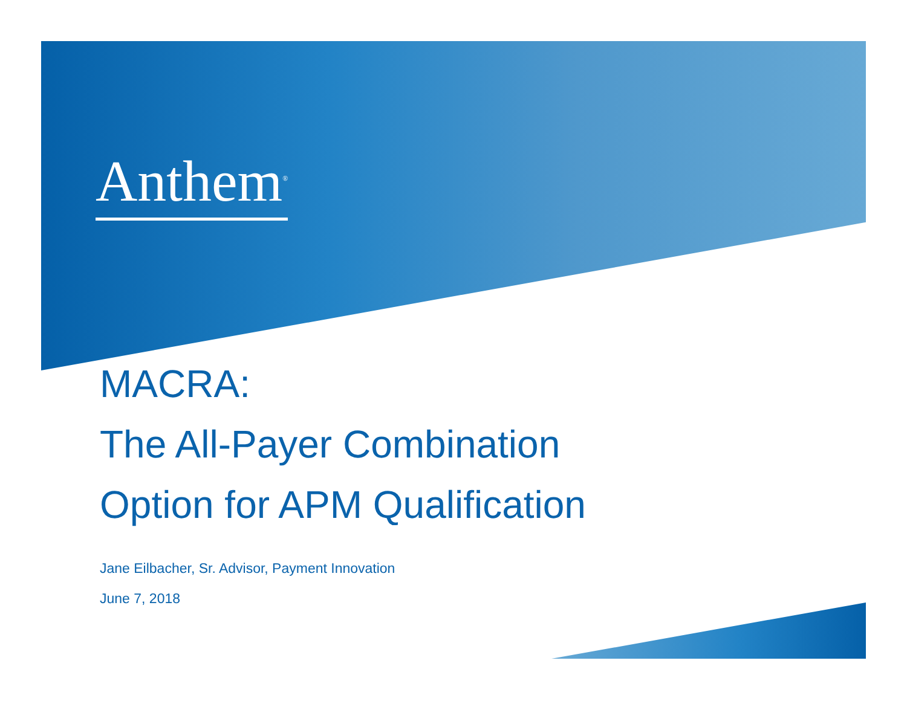Anthem<sup>®</sup>
MACRA:
The All-Payer Combination
Option for APM Qualification
Jane Eilbacher, Sr. Advisor, Payment Innovation
June 7, 2018